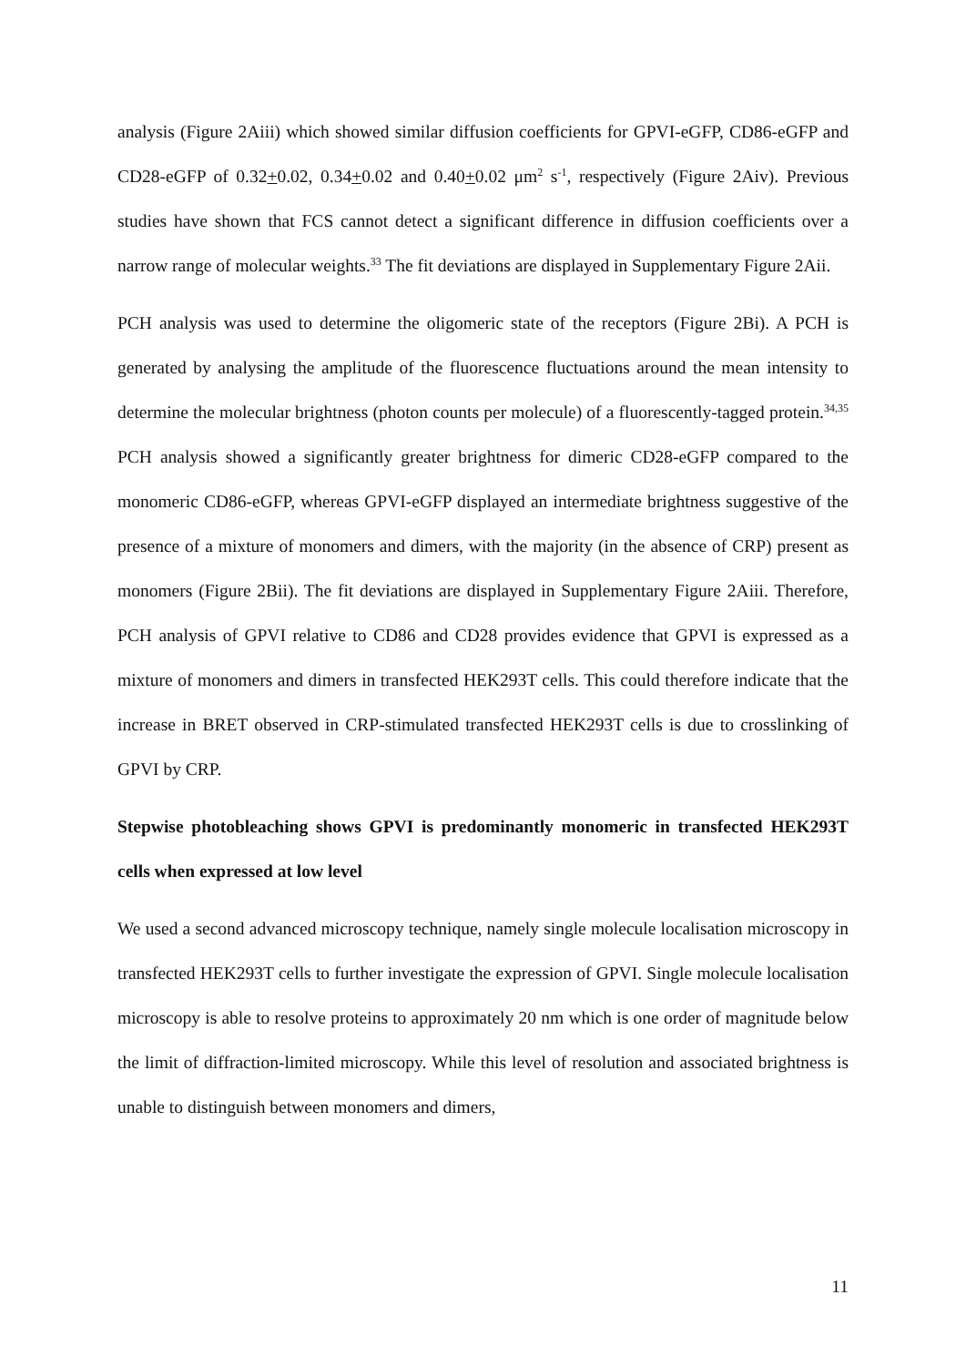analysis (Figure 2Aiii) which showed similar diffusion coefficients for GPVI-eGFP, CD86-eGFP and CD28-eGFP of 0.32+0.02, 0.34+0.02 and 0.40+0.02 μm<sup>2</sup> s<sup>-1</sup>, respectively (Figure 2Aiv). Previous studies have shown that FCS cannot detect a significant difference in diffusion coefficients over a narrow range of molecular weights.<sup>33</sup> The fit deviations are displayed in Supplementary Figure 2Aii.
PCH analysis was used to determine the oligomeric state of the receptors (Figure 2Bi). A PCH is generated by analysing the amplitude of the fluorescence fluctuations around the mean intensity to determine the molecular brightness (photon counts per molecule) of a fluorescently-tagged protein.<sup>34,35</sup> PCH analysis showed a significantly greater brightness for dimeric CD28-eGFP compared to the monomeric CD86-eGFP, whereas GPVI-eGFP displayed an intermediate brightness suggestive of the presence of a mixture of monomers and dimers, with the majority (in the absence of CRP) present as monomers (Figure 2Bii). The fit deviations are displayed in Supplementary Figure 2Aiii. Therefore, PCH analysis of GPVI relative to CD86 and CD28 provides evidence that GPVI is expressed as a mixture of monomers and dimers in transfected HEK293T cells. This could therefore indicate that the increase in BRET observed in CRP-stimulated transfected HEK293T cells is due to crosslinking of GPVI by CRP.
Stepwise photobleaching shows GPVI is predominantly monomeric in transfected HEK293T cells when expressed at low level
We used a second advanced microscopy technique, namely single molecule localisation microscopy in transfected HEK293T cells to further investigate the expression of GPVI. Single molecule localisation microscopy is able to resolve proteins to approximately 20 nm which is one order of magnitude below the limit of diffraction-limited microscopy. While this level of resolution and associated brightness is unable to distinguish between monomers and dimers,
11